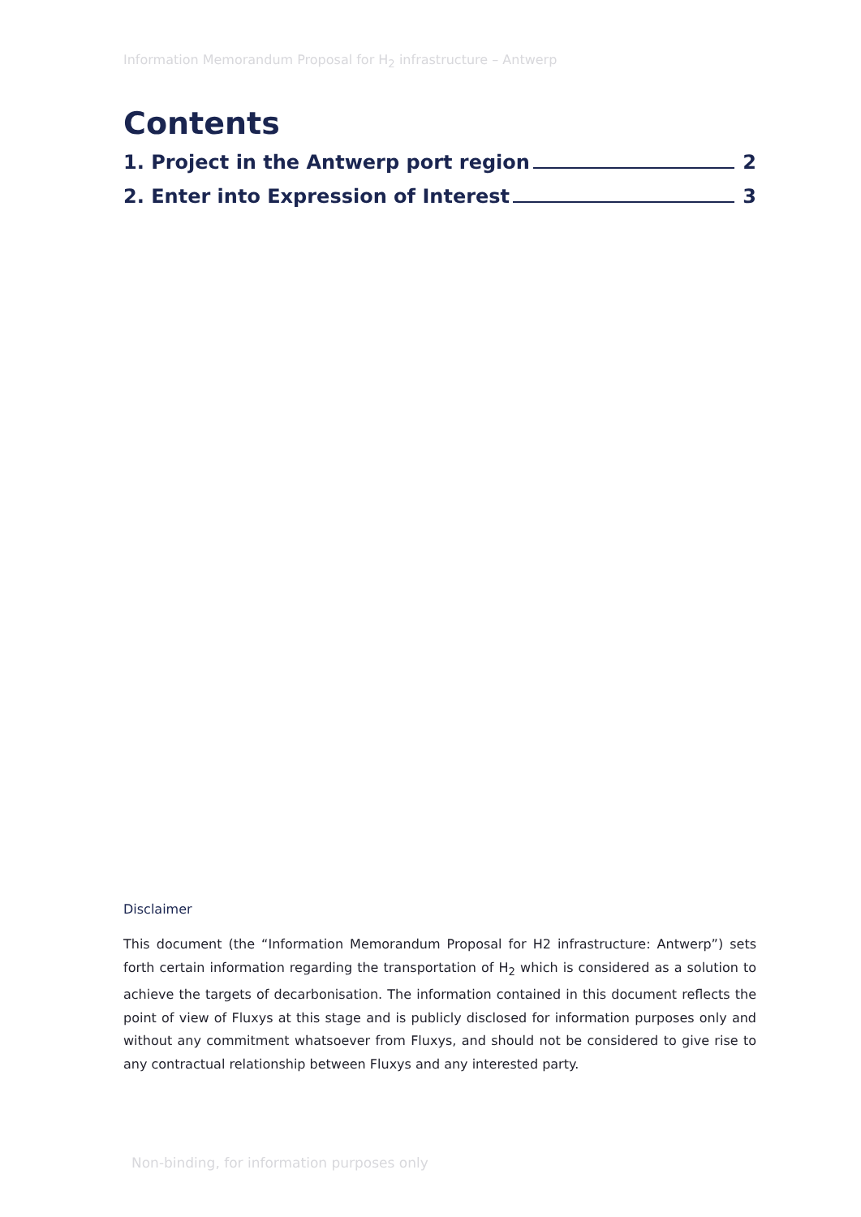Information Memorandum Proposal for H<sub>2</sub> infrastructure – Antwerp
Contents
1. Project in the Antwerp port region 2
2. Enter into Expression of Interest 3
Disclaimer
This document (the “Information Memorandum Proposal for H2 infrastructure: Antwerp”) sets forth certain information regarding the transportation of H<sub>2</sub> which is considered as a solution to achieve the targets of decarbonisation. The information contained in this document reflects the point of view of Fluxys at this stage and is publicly disclosed for information purposes only and without any commitment whatsoever from Fluxys, and should not be considered to give rise to any contractual relationship between Fluxys and any interested party.
Non-binding, for information purposes only